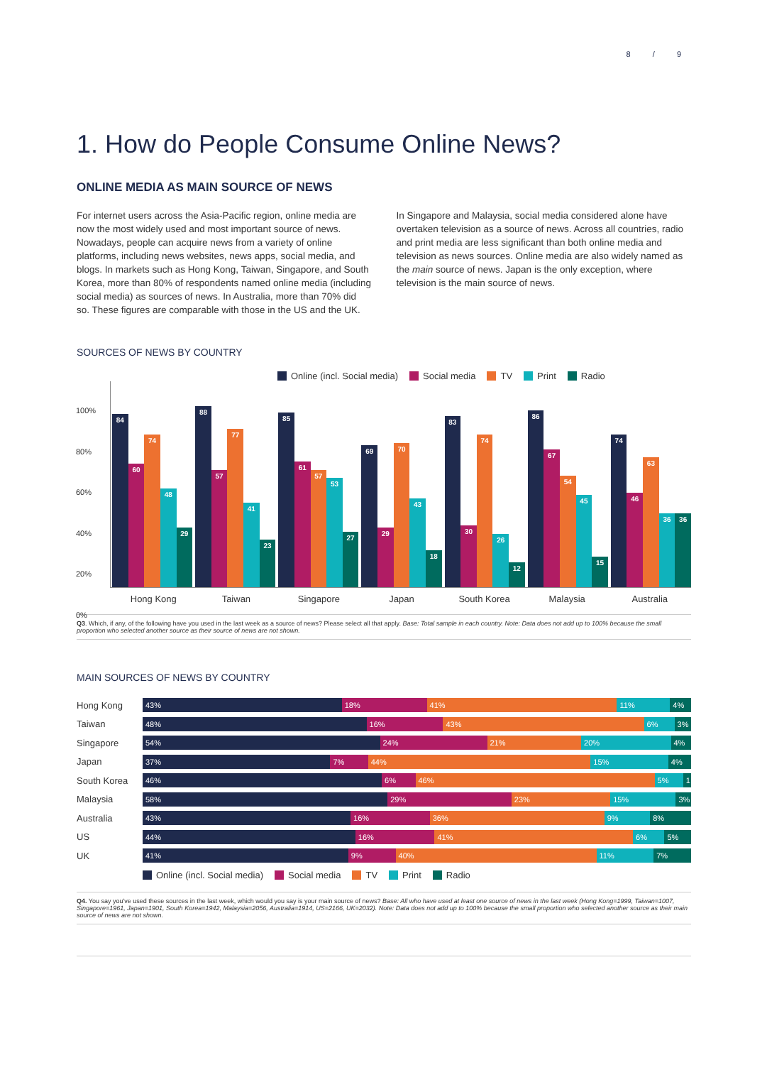8 / 9
1. How do People Consume Online News?
ONLINE MEDIA AS MAIN SOURCE OF NEWS
For internet users across the Asia-Pacific region, online media are now the most widely used and most important source of news. Nowadays, people can acquire news from a variety of online platforms, including news websites, news apps, social media, and blogs. In markets such as Hong Kong, Taiwan, Singapore, and South Korea, more than 80% of respondents named online media (including social media) as sources of news. In Australia, more than 70% did so. These figures are comparable with those in the US and the UK.
In Singapore and Malaysia, social media considered alone have overtaken television as a source of news. Across all countries, radio and print media are less significant than both online media and television as news sources. Online media are also widely named as the main source of news. Japan is the only exception, where television is the main source of news.
SOURCES OF NEWS BY COUNTRY
Online (incl. Social media) Social media TV Print Radio
100%
80%
60%
40%
20%
0%
84
60
74
48
29
88
57
77
41
23
85
61
57
53
27
69
29
70
43
18
83
30
74
26
12
86
67
54
45
15
74
46
63
36
36
Hong Kong Taiwan Singapore Japan South Korea Malaysia Australia
Q3. Which, if any, of the following have you used in the last week as a source of news? Please select all that apply. Base: Total sample in each country. Note: Data does not add up to 100% because the small proportion who selected another source as their source of news are not shown.
MAIN SOURCES OF NEWS BY COUNTRY
Hong Kong
43% 18% 41% 11% 4%
Taiwan
48% 16% 43% 6% 3%
Singapore
54% 24% 21% 20% 4%
Japan
37% 7% 44% 15% 4%
South Korea
46% 6% 46% 5% 1
Malaysia
58% 29% 23% 15% 3%
Australia
43% 16% 36% 9% 8%
US
44% 16% 41% 6% 5%
UK
41% 9% 40% 11% 7%
Online (incl. Social media) Social media TV Print Radio
Q4. You say you've used these sources in the last week, which would you say is your main source of news? Base: All who have used at least one source of news in the last week (Hong Kong=1999, Taiwan=1007, Singapore=1961, Japan=1901, South Korea=1942, Malaysia=2056, Australia=1914, US=2166, UK=2032). Note: Data does not add up to 100% because the small proportion who selected another source as their main source of news are not shown.